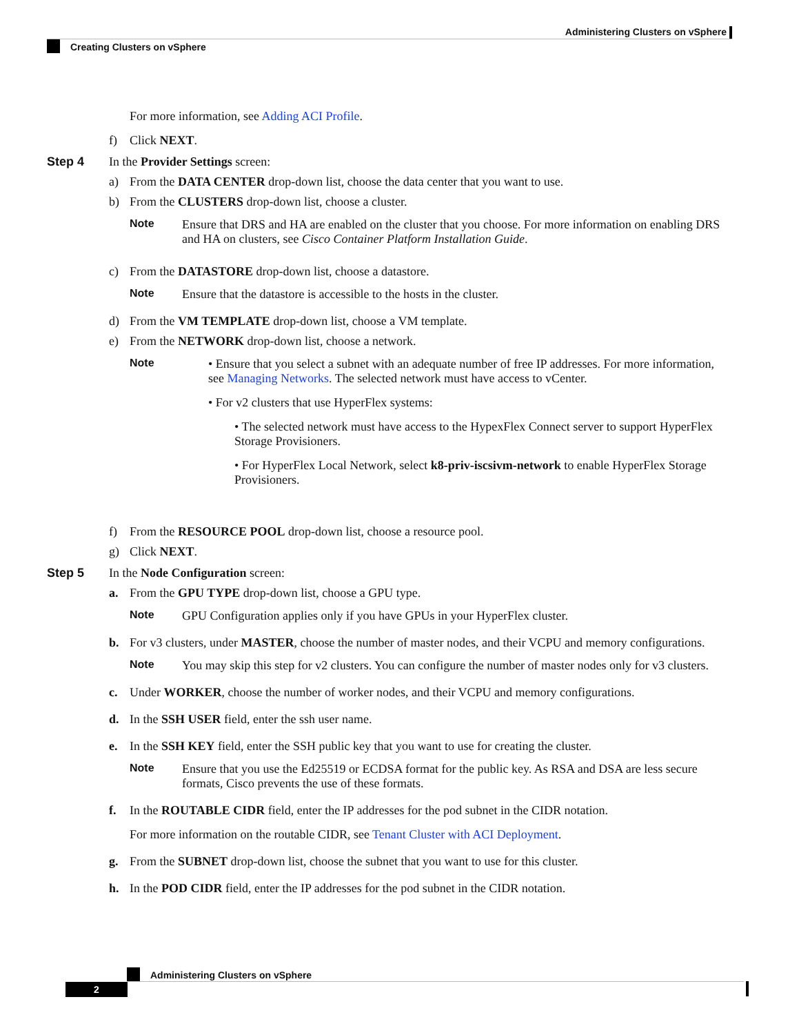Administering Clusters on vSphere
Creating Clusters on vSphere
For more information, see Adding ACI Profile.
f) Click NEXT.
Step 4 In the Provider Settings screen:
a) From the DATA CENTER drop-down list, choose the data center that you want to use.
b) From the CLUSTERS drop-down list, choose a cluster.
Note Ensure that DRS and HA are enabled on the cluster that you choose. For more information on enabling DRS and HA on clusters, see Cisco Container Platform Installation Guide.
c) From the DATASTORE drop-down list, choose a datastore.
Note Ensure that the datastore is accessible to the hosts in the cluster.
d) From the VM TEMPLATE drop-down list, choose a VM template.
e) From the NETWORK drop-down list, choose a network.
Note • Ensure that you select a subnet with an adequate number of free IP addresses. For more information, see Managing Networks. The selected network must have access to vCenter.
• For v2 clusters that use HyperFlex systems:
• The selected network must have access to the HypexFlex Connect server to support HyperFlex Storage Provisioners.
• For HyperFlex Local Network, select k8-priv-iscsivm-network to enable HyperFlex Storage Provisioners.
f) From the RESOURCE POOL drop-down list, choose a resource pool.
g) Click NEXT.
Step 5 In the Node Configuration screen:
a. From the GPU TYPE drop-down list, choose a GPU type.
Note GPU Configuration applies only if you have GPUs in your HyperFlex cluster.
b. For v3 clusters, under MASTER, choose the number of master nodes, and their VCPU and memory configurations.
Note You may skip this step for v2 clusters. You can configure the number of master nodes only for v3 clusters.
c. Under WORKER, choose the number of worker nodes, and their VCPU and memory configurations.
d. In the SSH USER field, enter the ssh user name.
e. In the SSH KEY field, enter the SSH public key that you want to use for creating the cluster.
Note Ensure that you use the Ed25519 or ECDSA format for the public key. As RSA and DSA are less secure formats, Cisco prevents the use of these formats.
f. In the ROUTABLE CIDR field, enter the IP addresses for the pod subnet in the CIDR notation.
For more information on the routable CIDR, see Tenant Cluster with ACI Deployment.
g. From the SUBNET drop-down list, choose the subnet that you want to use for this cluster.
h. In the POD CIDR field, enter the IP addresses for the pod subnet in the CIDR notation.
Administering Clusters on vSphere
2